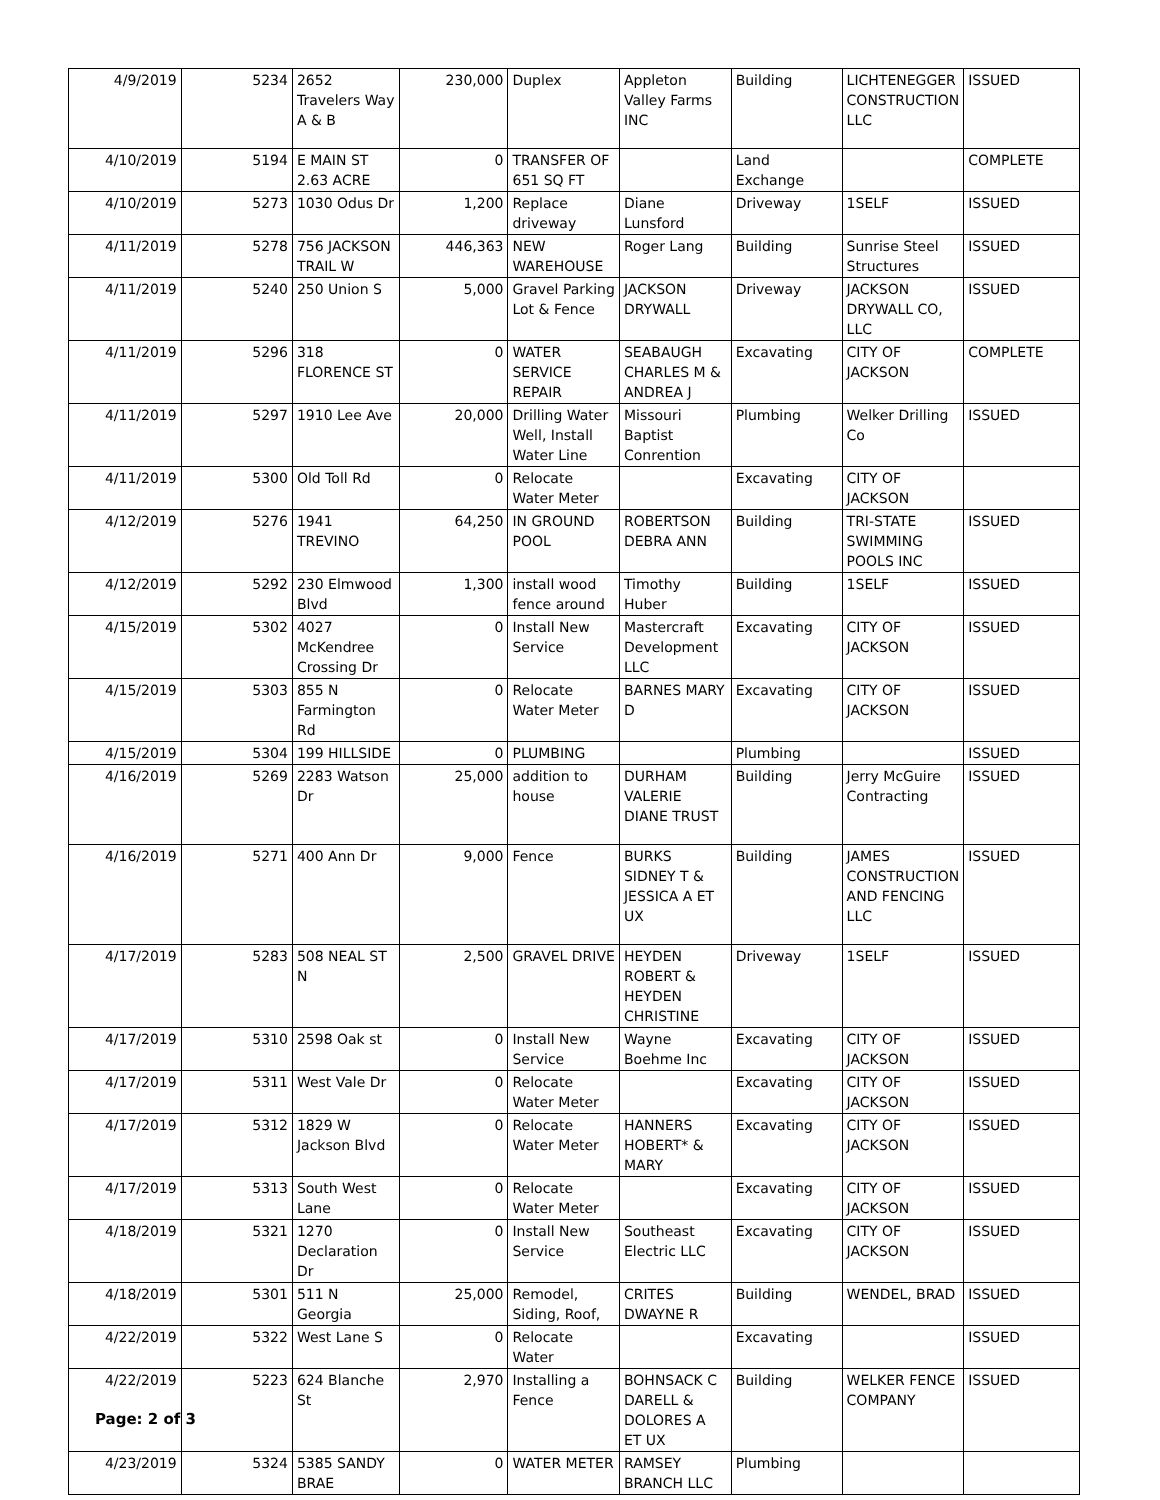| 4/9/2019 | 5234 | 2652 Travelers Way A & B | 230,000 | Duplex | Appleton Valley Farms INC | Building | LICHTENEGGER CONSTRUCTION LLC | ISSUED |
| 4/10/2019 | 5194 | E MAIN ST 2.63 ACRE | 0 | TRANSFER OF 651 SQ FT | | Land Exchange | | COMPLETE |
| 4/10/2019 | 5273 | 1030 Odus Dr | 1,200 | Replace driveway | Diane Lunsford | Driveway | 1SELF | ISSUED |
| 4/11/2019 | 5278 | 756 JACKSON TRAIL W | 446,363 | NEW WAREHOUSE | Roger Lang | Building | Sunrise Steel Structures | ISSUED |
| 4/11/2019 | 5240 | 250 Union S | 5,000 | Gravel Parking Lot & Fence | JACKSON DRYWALL | Driveway | JACKSON DRYWALL CO, LLC | ISSUED |
| 4/11/2019 | 5296 | 318 FLORENCE ST | 0 | WATER SERVICE REPAIR | SEABAUGH CHARLES M & ANDREA J | Excavating | CITY OF JACKSON | COMPLETE |
| 4/11/2019 | 5297 | 1910 Lee Ave | 20,000 | Drilling Water Well, Install Water Line | Missouri Baptist Conrention | Plumbing | Welker Drilling Co | ISSUED |
| 4/11/2019 | 5300 | Old Toll Rd | 0 | Relocate Water Meter | | Excavating | CITY OF JACKSON | |
| 4/12/2019 | 5276 | 1941 TREVINO | 64,250 | IN GROUND POOL | ROBERTSON DEBRA ANN | Building | TRI-STATE SWIMMING POOLS INC | ISSUED |
| 4/12/2019 | 5292 | 230 Elmwood Blvd | 1,300 | install wood fence around | Timothy Huber | Building | 1SELF | ISSUED |
| 4/15/2019 | 5302 | 4027 McKendree Crossing Dr | 0 | Install New Service | Mastercraft Development LLC | Excavating | CITY OF JACKSON | ISSUED |
| 4/15/2019 | 5303 | 855 N Farmington Rd | 0 | Relocate Water Meter | BARNES MARY D | Excavating | CITY OF JACKSON | ISSUED |
| 4/15/2019 | 5304 | 199 HILLSIDE | 0 | PLUMBING | | Plumbing | | ISSUED |
| 4/16/2019 | 5269 | 2283 Watson Dr | 25,000 | addition to house | DURHAM VALERIE DIANE TRUST | Building | Jerry McGuire Contracting | ISSUED |
| 4/16/2019 | 5271 | 400 Ann Dr | 9,000 | Fence | BURKS SIDNEY T & JESSICA A ET UX | Building | JAMES CONSTRUCTION AND FENCING LLC | ISSUED |
| 4/17/2019 | 5283 | 508 NEAL ST N | 2,500 | GRAVEL DRIVE | HEYDEN ROBERT & HEYDEN CHRISTINE | Driveway | 1SELF | ISSUED |
| 4/17/2019 | 5310 | 2598 Oak st | 0 | Install New Service | Wayne Boehme Inc | Excavating | CITY OF JACKSON | ISSUED |
| 4/17/2019 | 5311 | West Vale Dr | 0 | Relocate Water Meter | | Excavating | CITY OF JACKSON | ISSUED |
| 4/17/2019 | 5312 | 1829 W Jackson Blvd | 0 | Relocate Water Meter | HANNERS HOBERT* & MARY | Excavating | CITY OF JACKSON | ISSUED |
| 4/17/2019 | 5313 | South West Lane | 0 | Relocate Water Meter | | Excavating | CITY OF JACKSON | ISSUED |
| 4/18/2019 | 5321 | 1270 Declaration Dr | 0 | Install New Service | Southeast Electric LLC | Excavating | CITY OF JACKSON | ISSUED |
| 4/18/2019 | 5301 | 511 N Georgia | 25,000 | Remodel, Siding, Roof, | CRITES DWAYNE R | Building | WENDEL, BRAD | ISSUED |
| 4/22/2019 | 5322 | West Lane S | 0 | Relocate Water | | Excavating | | ISSUED |
| 4/22/2019 | 5223 | 624 Blanche St | 2,970 | Installing a Fence | BOHNSACK C DARELL & DOLORES A ET UX | Building | WELKER FENCE COMPANY | ISSUED |
| 4/23/2019 | 5324 | 5385 SANDY BRAE | 0 | WATER METER | RAMSEY BRANCH LLC | Plumbing | | |
Page: 2 of 3